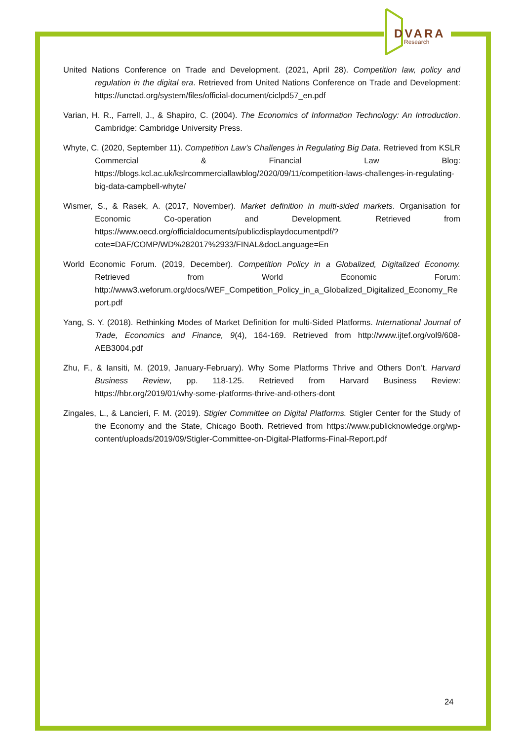DVARA
Research
United Nations Conference on Trade and Development. (2021, April 28). Competition law, policy and regulation in the digital era. Retrieved from United Nations Conference on Trade and Development: https://unctad.org/system/files/official-document/ciclpd57_en.pdf
Varian, H. R., Farrell, J., & Shapiro, C. (2004). The Economics of Information Technology: An Introduction. Cambridge: Cambridge University Press.
Whyte, C. (2020, September 11). Competition Law’s Challenges in Regulating Big Data. Retrieved from KSLR Commercial & Financial Law Blog: https://blogs.kcl.ac.uk/kslrcommerciallawblog/2020/09/11/competition-laws-challenges-in-regulating-big-data-campbell-whyte/
Wismer, S., & Rasek, A. (2017, November). Market definition in multi-sided markets. Organisation for Economic Co-operation and Development. Retrieved from https://www.oecd.org/officialdocuments/publicdisplaydocumentpdf/?cote=DAF/COMP/WD%282017%2933/FINAL&docLanguage=En
World Economic Forum. (2019, December). Competition Policy in a Globalized, Digitalized Economy. Retrieved from World Economic Forum: http://www3.weforum.org/docs/WEF_Competition_Policy_in_a_Globalized_Digitalized_Economy_Report.pdf
Yang, S. Y. (2018). Rethinking Modes of Market Definition for multi-Sided Platforms. International Journal of Trade, Economics and Finance, 9(4), 164-169. Retrieved from http://www.ijtef.org/vol9/608-AEB3004.pdf
Zhu, F., & Iansiti, M. (2019, January-February). Why Some Platforms Thrive and Others Don’t. Harvard Business Review, pp. 118-125. Retrieved from Harvard Business Review: https://hbr.org/2019/01/why-some-platforms-thrive-and-others-dont
Zingales, L., & Lancieri, F. M. (2019). Stigler Committee on Digital Platforms. Stigler Center for the Study of the Economy and the State, Chicago Booth. Retrieved from https://www.publicknowledge.org/wp-content/uploads/2019/09/Stigler-Committee-on-Digital-Platforms-Final-Report.pdf
24